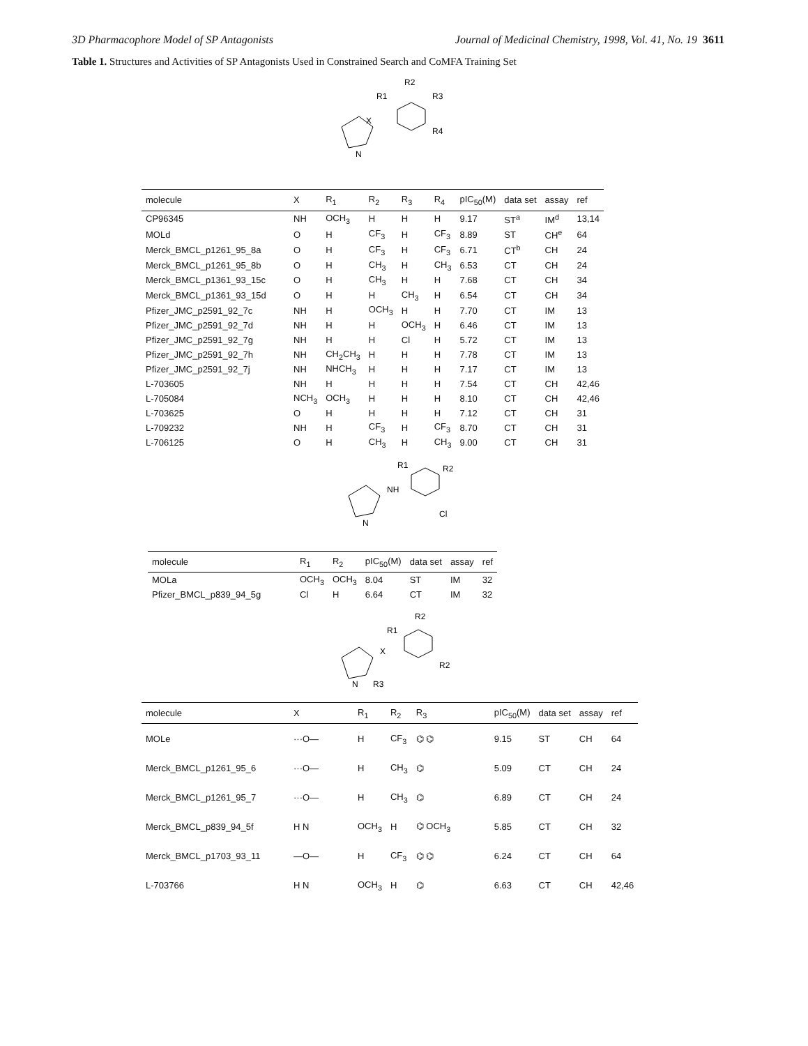3D Pharmacophore Model of SP Antagonists Journal of Medicinal Chemistry, 1998, Vol. 41, No. 19 3611
Table 1. Structures and Activities of SP Antagonists Used in Constrained Search and CoMFA Training Set
R2
R1
R3
R4
X
N
| molecule | X | R<sub>1</sub> | R<sub>2</sub> | R<sub>3</sub> | R<sub>4</sub> | pIC<sub>50</sub>(M) | data set | assay | ref |
| --- | --- | --- | --- | --- | --- | --- | --- | --- | --- |
| CP96345 | NH | OCH<sub>3</sub> | H | H | H | 9.17 | ST<sup>a</sup> | IM<sup>d</sup> | 13,14 |
| MOLd | O | H | CF<sub>3</sub> | H | CF<sub>3</sub> | 8.89 | ST | CH<sup>e</sup> | 64 |
| Merck_BMCL_p1261_95_8a | O | H | CF<sub>3</sub> | H | CF<sub>3</sub> | 6.71 | CT<sup>b</sup> | CH | 24 |
| Merck_BMCL_p1261_95_8b | O | H | CH<sub>3</sub> | H | CH<sub>3</sub> | 6.53 | CT | CH | 24 |
| Merck_BMCL_p1361_93_15c | O | H | CH<sub>3</sub> | H | H | 7.68 | CT | CH | 34 |
| Merck_BMCL_p1361_93_15d | O | H | H | CH<sub>3</sub> | H | 6.54 | CT | CH | 34 |
| Pfizer_JMC_p2591_92_7c | NH | H | OCH<sub>3</sub> | H | H | 7.70 | CT | IM | 13 |
| Pfizer_JMC_p2591_92_7d | NH | H | H | OCH<sub>3</sub> | H | 6.46 | CT | IM | 13 |
| Pfizer_JMC_p2591_92_7g | NH | H | H | Cl | H | 5.72 | CT | IM | 13 |
| Pfizer_JMC_p2591_92_7h | NH | CH<sub>2</sub>CH<sub>3</sub> | H | H | H | 7.78 | CT | IM | 13 |
| Pfizer_JMC_p2591_92_7j | NH | NHCH<sub>3</sub> | H | H | H | 7.17 | CT | IM | 13 |
| L-703605 | NH | H | H | H | H | 7.54 | CT | CH | 42,46 |
| L-705084 | NCH<sub>3</sub> | OCH<sub>3</sub> | H | H | H | 8.10 | CT | CH | 42,46 |
| L-703625 | O | H | H | H | H | 7.12 | CT | CH | 31 |
| L-709232 | NH | H | CF<sub>3</sub> | H | CF<sub>3</sub> | 8.70 | CT | CH | 31 |
| L-706125 | O | H | CH<sub>3</sub> | H | CH<sub>3</sub> | 9.00 | CT | CH | 31 |
R1
R2
NH
Cl
N
| molecule | R<sub>1</sub> | R<sub>2</sub> | pIC<sub>50</sub>(M) | data set | assay | ref |
| --- | --- | --- | --- | --- | --- | --- |
| MOLa | OCH<sub>3</sub> | OCH<sub>3</sub> | 8.04 | ST | IM | 32 |
| Pfizer_BMCL_p839_94_5g | Cl | H | 6.64 | CT | IM | 32 |
R2
R1
R2
X
N
R3
| molecule | X | R<sub>1</sub> | R<sub>2</sub> | R<sub>3</sub> | pIC<sub>50</sub>(M) | data set | assay | ref |
| --- | --- | --- | --- | --- | --- | --- | --- | --- |
| MOLe | ···O— | H | CF<sub>3</sub> | ⌬ ⌬ | 9.15 | ST | CH | 64 |
| Merck_BMCL_p1261_95_6 | ···O— | H | CH<sub>3</sub> | ⌬ | 5.09 | CT | CH | 24 |
| Merck_BMCL_p1261_95_7 | ···O— | H | CH<sub>3</sub> | ⌬ | 6.89 | CT | CH | 24 |
| Merck_BMCL_p839_94_5f | H N | OCH<sub>3</sub> | H | ⌬ OCH<sub>3</sub> | 5.85 | CT | CH | 32 |
| Merck_BMCL_p1703_93_11 | —O— | H | CF<sub>3</sub> | ⌬ ⌬ | 6.24 | CT | CH | 64 |
| L-703766 | H N | OCH<sub>3</sub> | H | ⌬ | 6.63 | CT | CH | 42,46 |